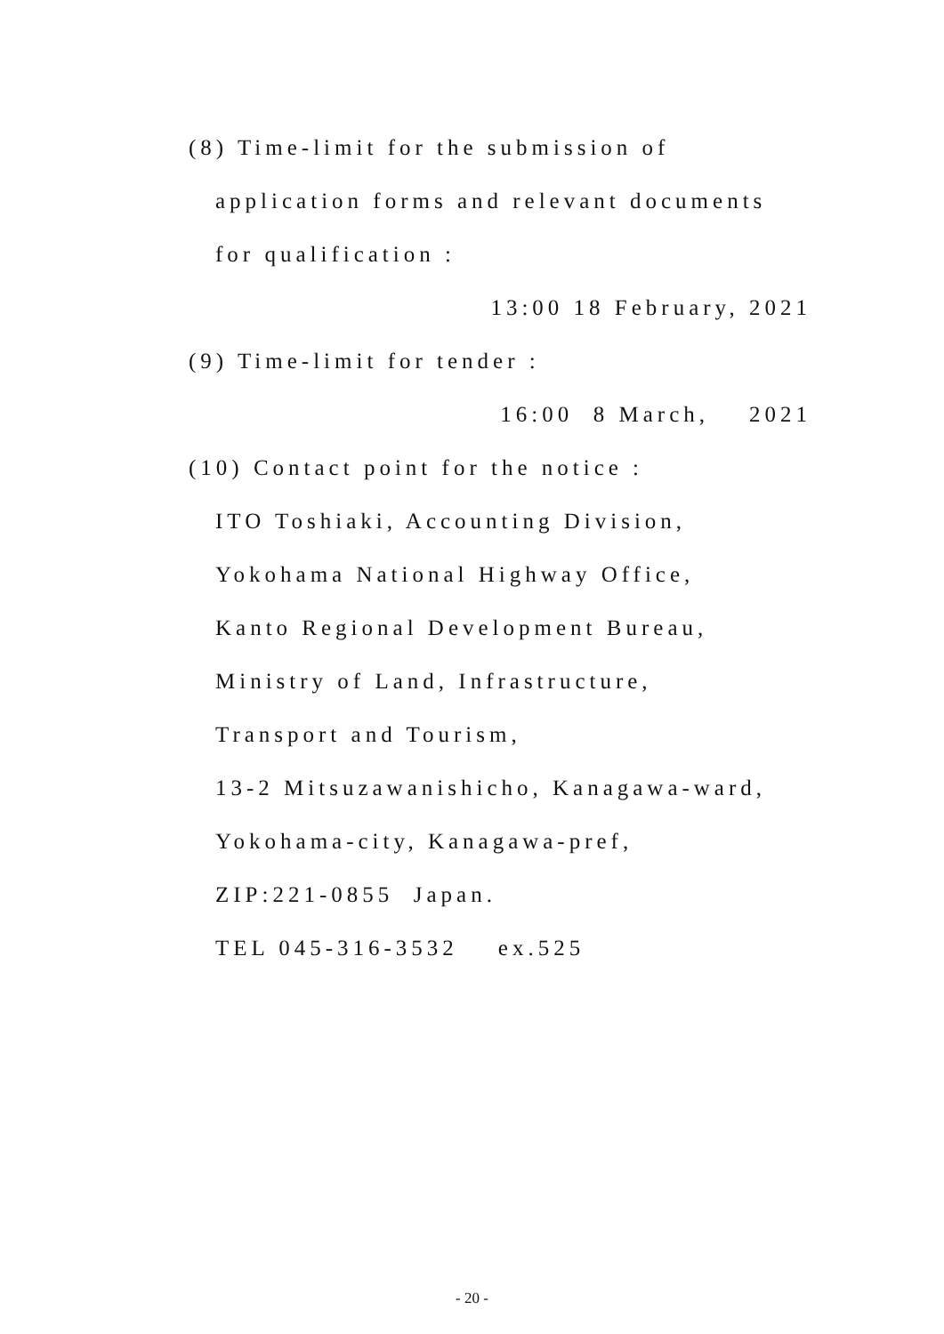(8) Time-limit for the submission of
application forms and relevant documents
for qualification :
13:00 18 February, 2021
(9) Time-limit for tender :
16:00 8 March, 2021
(10) Contact point for the notice :
ITO Toshiaki, Accounting Division,
Yokohama National Highway Office,
Kanto Regional Development Bureau,
Ministry of Land, Infrastructure,
Transport and Tourism,
13-2 Mitsuzawanishicho, Kanagawa-ward,
Yokohama-city, Kanagawa-pref,
ZIP:221-0855 Japan.
TEL 045-316-3532 ex.525
- 20 -